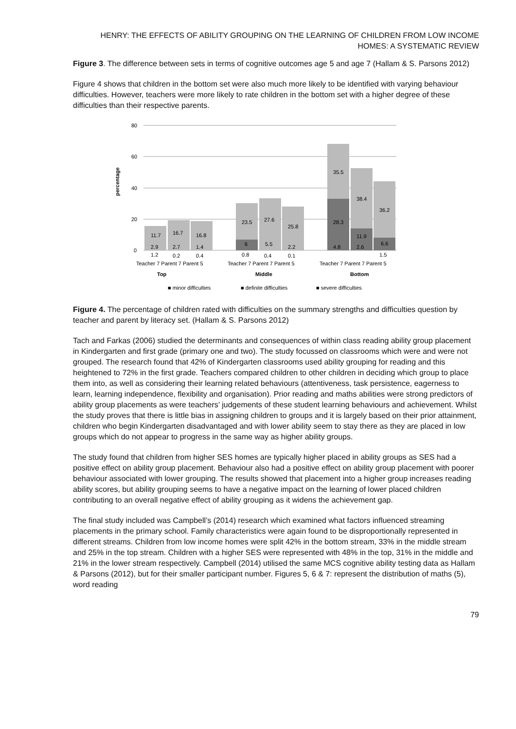HENRY: THE EFFECTS OF ABILITY GROUPING ON THE LEARNING OF CHILDREN FROM LOW INCOME HOMES: A SYSTEMATIC REVIEW
Figure 3. The difference between sets in terms of cognitive outcomes age 5 and age 7 (Hallam & S. Parsons 2012)
Figure 4 shows that children in the bottom set were also much more likely to be identified with varying behaviour difficulties. However, teachers were more likely to rate children in the bottom set with a higher degree of these difficulties than their respective parents.
percentage
80
60
40
20
0
11.7
16.7
16.8
23.5
27.6
25.8
35.5
38.4
36.2
28.3
11.9
6.6
6
5.5
2.9
2.7
1.4
2.2
4.8
2.6
1.2
0.2
0.4
0.8
0.4
0.1
1.5
Teacher 7 Parent 7 Parent 5
Teacher 7 Parent 7 Parent 5
Teacher 7 Parent 7 Parent 5
Top
Middle
Bottom
■ minor difficulties
■ definite difficulties
■ severe difficulties
Figure 4. The percentage of children rated with difficulties on the summary strengths and difficulties question by teacher and parent by literacy set. (Hallam & S. Parsons 2012)
Tach and Farkas (2006) studied the determinants and consequences of within class reading ability group placement in Kindergarten and first grade (primary one and two). The study focussed on classrooms which were and were not grouped. The research found that 42% of Kindergarten classrooms used ability grouping for reading and this heightened to 72% in the first grade. Teachers compared children to other children in deciding which group to place them into, as well as considering their learning related behaviours (attentiveness, task persistence, eagerness to learn, learning independence, flexibility and organisation). Prior reading and maths abilities were strong predictors of ability group placements as were teachers’ judgements of these student learning behaviours and achievement. Whilst the study proves that there is little bias in assigning children to groups and it is largely based on their prior attainment, children who begin Kindergarten disadvantaged and with lower ability seem to stay there as they are placed in low groups which do not appear to progress in the same way as higher ability groups.
The study found that children from higher SES homes are typically higher placed in ability groups as SES had a positive effect on ability group placement. Behaviour also had a positive effect on ability group placement with poorer behaviour associated with lower grouping. The results showed that placement into a higher group increases reading ability scores, but ability grouping seems to have a negative impact on the learning of lower placed children contributing to an overall negative effect of ability grouping as it widens the achievement gap.
The final study included was Campbell’s (2014) research which examined what factors influenced streaming placements in the primary school. Family characteristics were again found to be disproportionally represented in different streams. Children from low income homes were split 42% in the bottom stream, 33% in the middle stream and 25% in the top stream. Children with a higher SES were represented with 48% in the top, 31% in the middle and 21% in the lower stream respectively. Campbell (2014) utilised the same MCS cognitive ability testing data as Hallam & Parsons (2012), but for their smaller participant number. Figures 5, 6 & 7: represent the distribution of maths (5), word reading
79